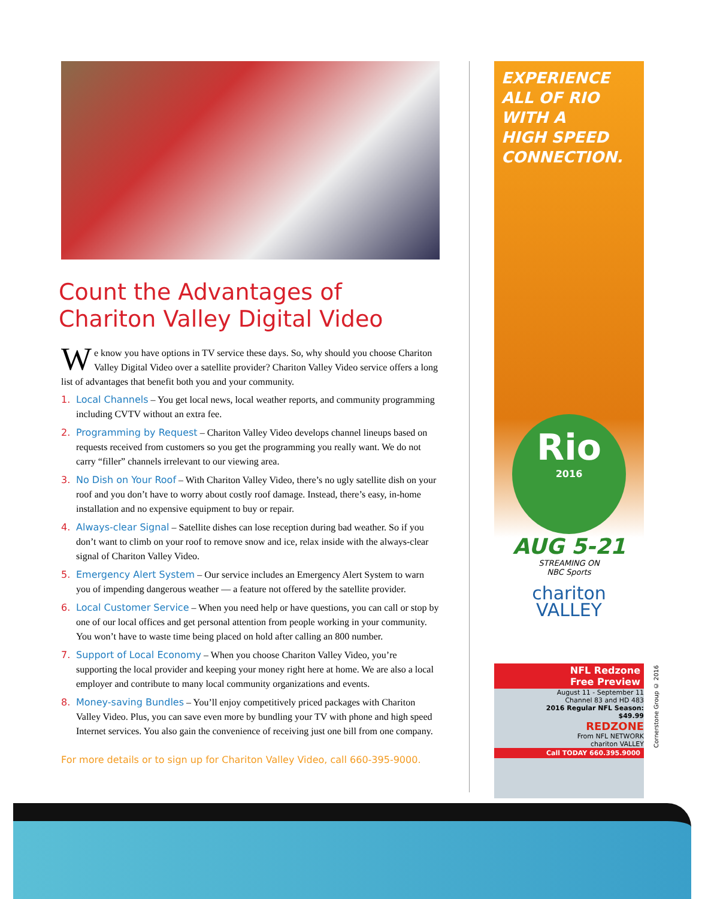Count the Advantages of
Chariton Valley Digital Video
We know you have options in TV service these days. So, why should you choose Chariton Valley Digital Video over a satellite provider? Chariton Valley Video service offers a long list of advantages that benefit both you and your community.
1. Local Channels – You get local news, local weather reports, and community programming including CVTV without an extra fee.
2. Programming by Request – Chariton Valley Video develops channel lineups based on requests received from customers so you get the programming you really want. We do not carry “filler” channels irrelevant to our viewing area.
3. No Dish on Your Roof – With Chariton Valley Video, there’s no ugly satellite dish on your roof and you don’t have to worry about costly roof damage. Instead, there’s easy, in-home installation and no expensive equipment to buy or repair.
4. Always-clear Signal – Satellite dishes can lose reception during bad weather. So if you don’t want to climb on your roof to remove snow and ice, relax inside with the always-clear signal of Chariton Valley Video.
5. Emergency Alert System – Our service includes an Emergency Alert System to warn you of impending dangerous weather — a feature not offered by the satellite provider.
6. Local Customer Service – When you need help or have questions, you can call or stop by one of our local offices and get personal attention from people working in your community. You won’t have to waste time being placed on hold after calling an 800 number.
7. Support of Local Economy – When you choose Chariton Valley Video, you’re supporting the local provider and keeping your money right here at home. We are also a local employer and contribute to many local community organizations and events.
8. Money-saving Bundles – You’ll enjoy competitively priced packages with Chariton Valley Video. Plus, you can save even more by bundling your TV with phone and high speed Internet services. You also gain the convenience of receiving just one bill from one company.
For more details or to sign up for Chariton Valley Video, call 660-395-9000.
EXPERIENCE
ALL OF RIO
WITH A
HIGH SPEED
CONNECTION.
Rio
2016
AUG 5-21
STREAMING ON
NBC Sports
chariton
VALLEY
NFL Redzone
Free Preview
August 11 - September 11
Channel 83 and HD 483
2016 Regular NFL Season:
$49.99
REDZONE
From NFL NETWORK
chariton VALLEY
Call TODAY 660.395.9000
Cornerstone Group © 2016